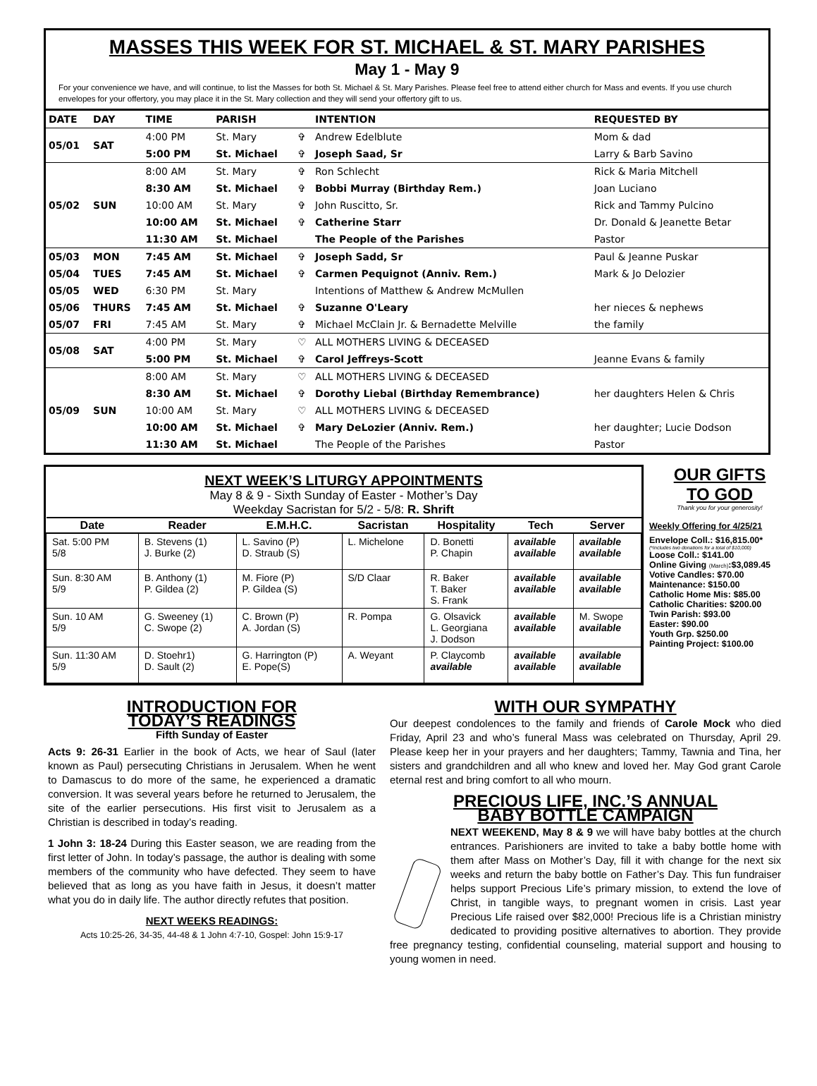MASSES THIS WEEK FOR ST. MICHAEL & ST. MARY PARISHES
May 1 - May 9
For your convenience we have, and will continue, to list the Masses for both St. Michael & St. Mary Parishes. Please feel free to attend either church for Mass and events. If you use church envelopes for your offertory, you may place it in the St. Mary collection and they will send your offertory gift to us.
| DATE | DAY | TIME | PARISH | | INTENTION | REQUESTED BY |
| --- | --- | --- | --- | --- | --- | --- |
| 05/01 | SAT | 4:00 PM | St. Mary | ✞ | Andrew Edelblute | Mom & dad |
| | | 5:00 PM | St. Michael | ✞ | Joseph Saad, Sr | Larry & Barb Savino |
| 05/02 | SUN | 8:00 AM | St. Mary | ✞ | Ron Schlecht | Rick & Maria Mitchell |
| | | 8:30 AM | St. Michael | ✞ | Bobbi Murray (Birthday Rem.) | Joan Luciano |
| | | 10:00 AM | St. Mary | ✞ | John Ruscitto, Sr. | Rick and Tammy Pulcino |
| | | 10:00 AM | St. Michael | ✞ | Catherine Starr | Dr. Donald & Jeanette Betar |
| | | 11:30 AM | St. Michael | | The People of the Parishes | Pastor |
| 05/03 | MON | 7:45 AM | St. Michael | ✞ | Joseph Sadd, Sr | Paul & Jeanne Puskar |
| 05/04 | TUES | 7:45 AM | St. Michael | ✞ | Carmen Pequignot (Anniv. Rem.) | Mark & Jo Delozier |
| 05/05 | WED | 6:30 PM | St. Mary | | Intentions of Matthew & Andrew McMullen | |
| 05/06 | THURS | 7:45 AM | St. Michael | ✞ | Suzanne O'Leary | her nieces & nephews |
| 05/07 | FRI | 7:45 AM | St. Mary | ✞ | Michael McClain Jr. & Bernadette Melville | the family |
| 05/08 | SAT | 4:00 PM | St. Mary | ♡ | ALL MOTHERS LIVING & DECEASED | |
| | | 5:00 PM | St. Michael | ✞ | Carol Jeffreys-Scott | Jeanne Evans & family |
| 05/09 | SUN | 8:00 AM | St. Mary | ♡ | ALL MOTHERS LIVING & DECEASED | |
| | | 8:30 AM | St. Michael | ✞ | Dorothy Liebal (Birthday Remembrance) | her daughters Helen & Chris |
| | | 10:00 AM | St. Mary | ♡ | ALL MOTHERS LIVING & DECEASED | |
| | | 10:00 AM | St. Michael | ✞ | Mary DeLozier (Anniv. Rem.) | her daughter; Lucie Dodson |
| | | 11:30 AM | St. Michael | | The People of the Parishes | Pastor |
NEXT WEEK’S LITURGY APPOINTMENTS
May 8 & 9 - Sixth Sunday of Easter - Mother’s Day
Weekday Sacristan for 5/2 - 5/8: R. Shrift
| Date | Reader | E.M.H.C. | Sacristan | Hospitality | Tech | Server |
| --- | --- | --- | --- | --- | --- | --- |
| Sat. 5:00 PM 5/8 | B. Stevens (1) J. Burke (2) | L. Savino (P) D. Straub (S) | L. Michelone | D. Bonetti P. Chapin | available available | available available |
| Sun. 8:30 AM 5/9 | B. Anthony (1) P. Gildea (2) | M. Fiore (P) P. Gildea (S) | S/D Claar | R. Baker T. Baker S. Frank | available available | available available |
| Sun. 10 AM 5/9 | G. Sweeney (1) C. Swope (2) | C. Brown (P) A. Jordan (S) | R. Pompa | G. Olsavick L. Georgiana J. Dodson | available available | M. Swope available |
| Sun. 11:30 AM 5/9 | D. Stoehr1) D. Sault (2) | G. Harrington (P) E. Pope(S) | A. Weyant | P. Claycomb available | available available | available available |
OUR GIFTS
TO GOD
Thank you for your generosity!
Weekly Offering for 4/25/21
Envelope Coll.: $16,815.00*
(*Includes two donations for a total of $10,000)
Loose Coll.: $141.00
Online Giving (March):$3,089.45
Votive Candles: $70.00
Maintenance: $150.00
Catholic Home Mis: $85.00
Catholic Charities: $200.00
Twin Parish: $93.00
Easter: $90.00
Youth Grp. $250.00
Painting Project: $100.00
INTRODUCTION FOR
TODAY’S READINGS
Fifth Sunday of Easter
Acts 9: 26-31 Earlier in the book of Acts, we hear of Saul (later known as Paul) persecuting Christians in Jerusalem. When he went to Damascus to do more of the same, he experienced a dramatic conversion. It was several years before he returned to Jerusalem, the site of the earlier persecutions. His first visit to Jerusalem as a Christian is described in today’s reading.
1 John 3: 18-24 During this Easter season, we are reading from the first letter of John. In today’s passage, the author is dealing with some members of the community who have defected. They seem to have believed that as long as you have faith in Jesus, it doesn’t matter what you do in daily life. The author directly refutes that position.
NEXT WEEKS READINGS:
Acts 10:25-26, 34-35, 44-48 & 1 John 4:7-10, Gospel: John 15:9-17
WITH OUR SYMPATHY
Our deepest condolences to the family and friends of Carole Mock who died Friday, April 23 and who’s funeral Mass was celebrated on Thursday, April 29. Please keep her in your prayers and her daughters; Tammy, Tawnia and Tina, her sisters and grandchildren and all who knew and loved her. May God grant Carole eternal rest and bring comfort to all who mourn.
PRECIOUS LIFE, INC.’S ANNUAL
BABY BOTTLE CAMPAIGN
NEXT WEEKEND, May 8 & 9 we will have baby bottles at the church entrances. Parishioners are invited to take a baby bottle home with them after Mass on Mother’s Day, fill it with change for the next six weeks and return the baby bottle on Father’s Day. This fun fundraiser helps support Precious Life’s primary mission, to extend the love of Christ, in tangible ways, to pregnant women in crisis. Last year Precious Life raised over $82,000! Precious life is a Christian ministry dedicated to providing positive alternatives to abortion. They provide free pregnancy testing, confidential counseling, material support and housing to young women in need.